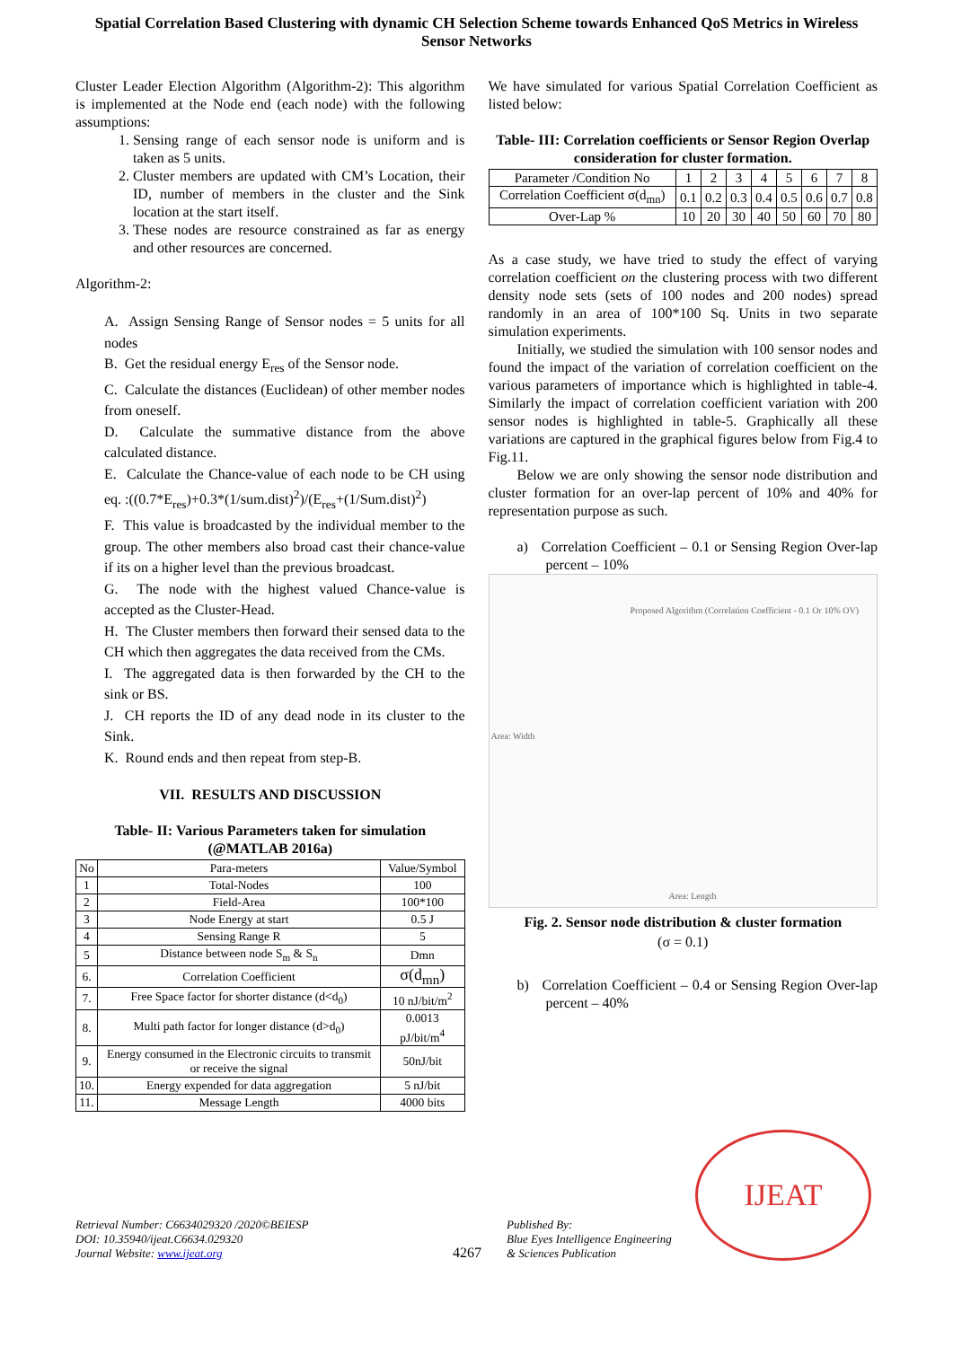Spatial Correlation Based Clustering with dynamic CH Selection Scheme towards Enhanced QoS Metrics in Wireless Sensor Networks
Cluster Leader Election Algorithm (Algorithm-2): This algorithm is implemented at the Node end (each node) with the following assumptions:
1. Sensing range of each sensor node is uniform and is taken as 5 units.
2. Cluster members are updated with CM’s Location, their ID, number of members in the cluster and the Sink location at the start itself.
3. These nodes are resource constrained as far as energy and other resources are concerned.
Algorithm-2:
A. Assign Sensing Range of Sensor nodes = 5 units for all nodes
B. Get the residual energy E<sub>res</sub> of the Sensor node.
C. Calculate the distances (Euclidean) of other member nodes from oneself.
D. Calculate the summative distance from the above calculated distance.
E. Calculate the Chance-value of each node to be CH using eq. :((0.7*E<sub>res</sub>)+0.3*(1/sum.dist)<sup>2</sup>)/(E<sub>res</sub>+(1/Sum.dist)<sup>2</sup>)
F. This value is broadcasted by the individual member to the group. The other members also broad cast their chance-value if its on a higher level than the previous broadcast.
G. The node with the highest valued Chance-value is accepted as the Cluster-Head.
H. The Cluster members then forward their sensed data to the CH which then aggregates the data received from the CMs.
I. The aggregated data is then forwarded by the CH to the sink or BS.
J. CH reports the ID of any dead node in its cluster to the Sink.
K. Round ends and then repeat from step-B.
VII. RESULTS AND DISCUSSION
Table- II: Various Parameters taken for simulation (@MATLAB 2016a)
| No | Para-meters | Value/Symbol |
| --- | --- | --- |
| 1 | Total-Nodes | 100 |
| 2 | Field-Area | 100*100 |
| 3 | Node Energy at start | 0.5 J |
| 4 | Sensing Range R | 5 |
| 5 | Distance between node S<sub>m</sub> & S<sub>n</sub> | Dmn |
| 6. | Correlation Coefficient | σ(d<sub>mn</sub>) |
| 7. | Free Space factor for shorter distance (d<d<sub>0</sub>) | 10 nJ/bit/m<sup>2</sup> |
| 8. | Multi path factor for longer distance (d>d<sub>0</sub>) | 0.0013 pJ/bit/m<sup>4</sup> |
| 9. | Energy consumed in the Electronic circuits to transmit or receive the signal | 50nJ/bit |
| 10. | Energy expended for data aggregation | 5 nJ/bit |
| 11. | Message Length | 4000 bits |
We have simulated for various Spatial Correlation Coefficient as listed below:
Table- III: Correlation coefficients or Sensor Region Overlap consideration for cluster formation.
| Parameter /Condition No | 1 | 2 | 3 | 4 | 5 | 6 | 7 | 8 |
| Correlation Coefficient σ(d<sub>mn</sub>) | 0.1 | 0.2 | 0.3 | 0.4 | 0.5 | 0.6 | 0.7 | 0.8 |
| Over-Lap % | 10 | 20 | 30 | 40 | 50 | 60 | 70 | 80 |
As a case study, we have tried to study the effect of varying correlation coefficient on the clustering process with two different density node sets (sets of 100 nodes and 200 nodes) spread randomly in an area of 100*100 Sq. Units in two separate simulation experiments.
Initially, we studied the simulation with 100 sensor nodes and found the impact of the variation of correlation coefficient on the various parameters of importance which is highlighted in table-4. Similarly the impact of correlation coefficient variation with 200 sensor nodes is highlighted in table-5. Graphically all these variations are captured in the graphical figures below from Fig.4 to Fig.11.
Below we are only showing the sensor node distribution and cluster formation for an over-lap percent of 10% and 40% for representation purpose as such.
a) Correlation Coefficient – 0.1 or Sensing Region Over-lap percent – 10%
Proposed Algorithm (Correlation Coefficient - 0.1 Or 10% OV)
Area: Length
Area: Width
Fig. 2. Sensor node distribution & cluster formation
(σ = 0.1)
b) Correlation Coefficient – 0.4 or Sensing Region Over-lap percent – 40%
Retrieval Number: C6634029320 /2020©BEIESP
DOI: 10.35940/ijeat.C6634.029320
Journal Website: www.ijeat.org
4267
Published By:
Blue Eyes Intelligence Engineering
& Sciences Publication
IJEAT